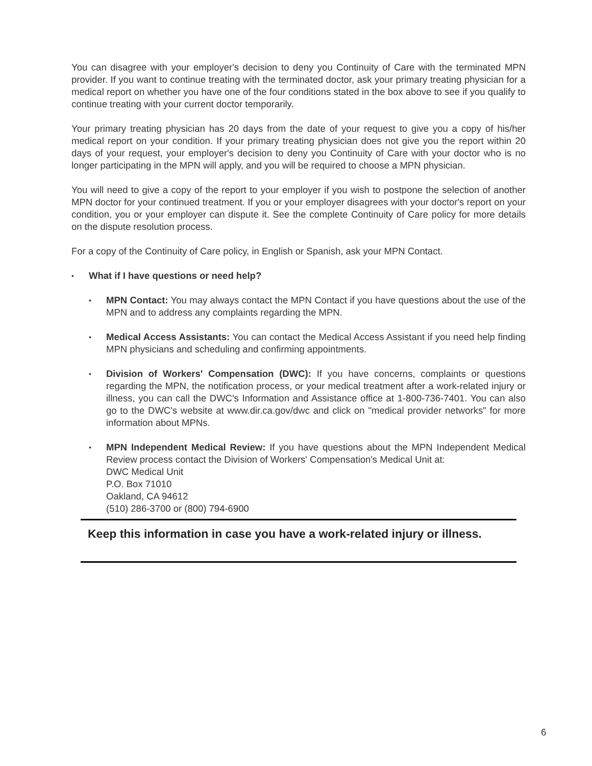You can disagree with your employer's decision to deny you Continuity of Care with the terminated MPN provider. If you want to continue treating with the terminated doctor, ask your primary treating physician for a medical report on whether you have one of the four conditions stated in the box above to see if you qualify to continue treating with your current doctor temporarily.
Your primary treating physician has 20 days from the date of your request to give you a copy of his/her medical report on your condition. If your primary treating physician does not give you the report within 20 days of your request, your employer's decision to deny you Continuity of Care with your doctor who is no longer participating in the MPN will apply, and you will be required to choose a MPN physician.
You will need to give a copy of the report to your employer if you wish to postpone the selection of another MPN doctor for your continued treatment. If you or your employer disagrees with your doctor's report on your condition, you or your employer can dispute it. See the complete Continuity of Care policy for more details on the dispute resolution process.
For a copy of the Continuity of Care policy, in English or Spanish, ask your MPN Contact.
• What if I have questions or need help?
• MPN Contact: You may always contact the MPN Contact if you have questions about the use of the MPN and to address any complaints regarding the MPN.
• Medical Access Assistants: You can contact the Medical Access Assistant if you need help finding MPN physicians and scheduling and confirming appointments.
• Division of Workers' Compensation (DWC): If you have concerns, complaints or questions regarding the MPN, the notification process, or your medical treatment after a work-related injury or illness, you can call the DWC's Information and Assistance office at 1-800-736-7401. You can also go to the DWC's website at www.dir.ca.gov/dwc and click on "medical provider networks" for more information about MPNs.
• MPN Independent Medical Review: If you have questions about the MPN Independent Medical Review process contact the Division of Workers' Compensation's Medical Unit at:
DWC Medical Unit
P.O. Box 71010
Oakland, CA 94612
(510) 286-3700 or (800) 794-6900
Keep this information in case you have a work-related injury or illness.
6